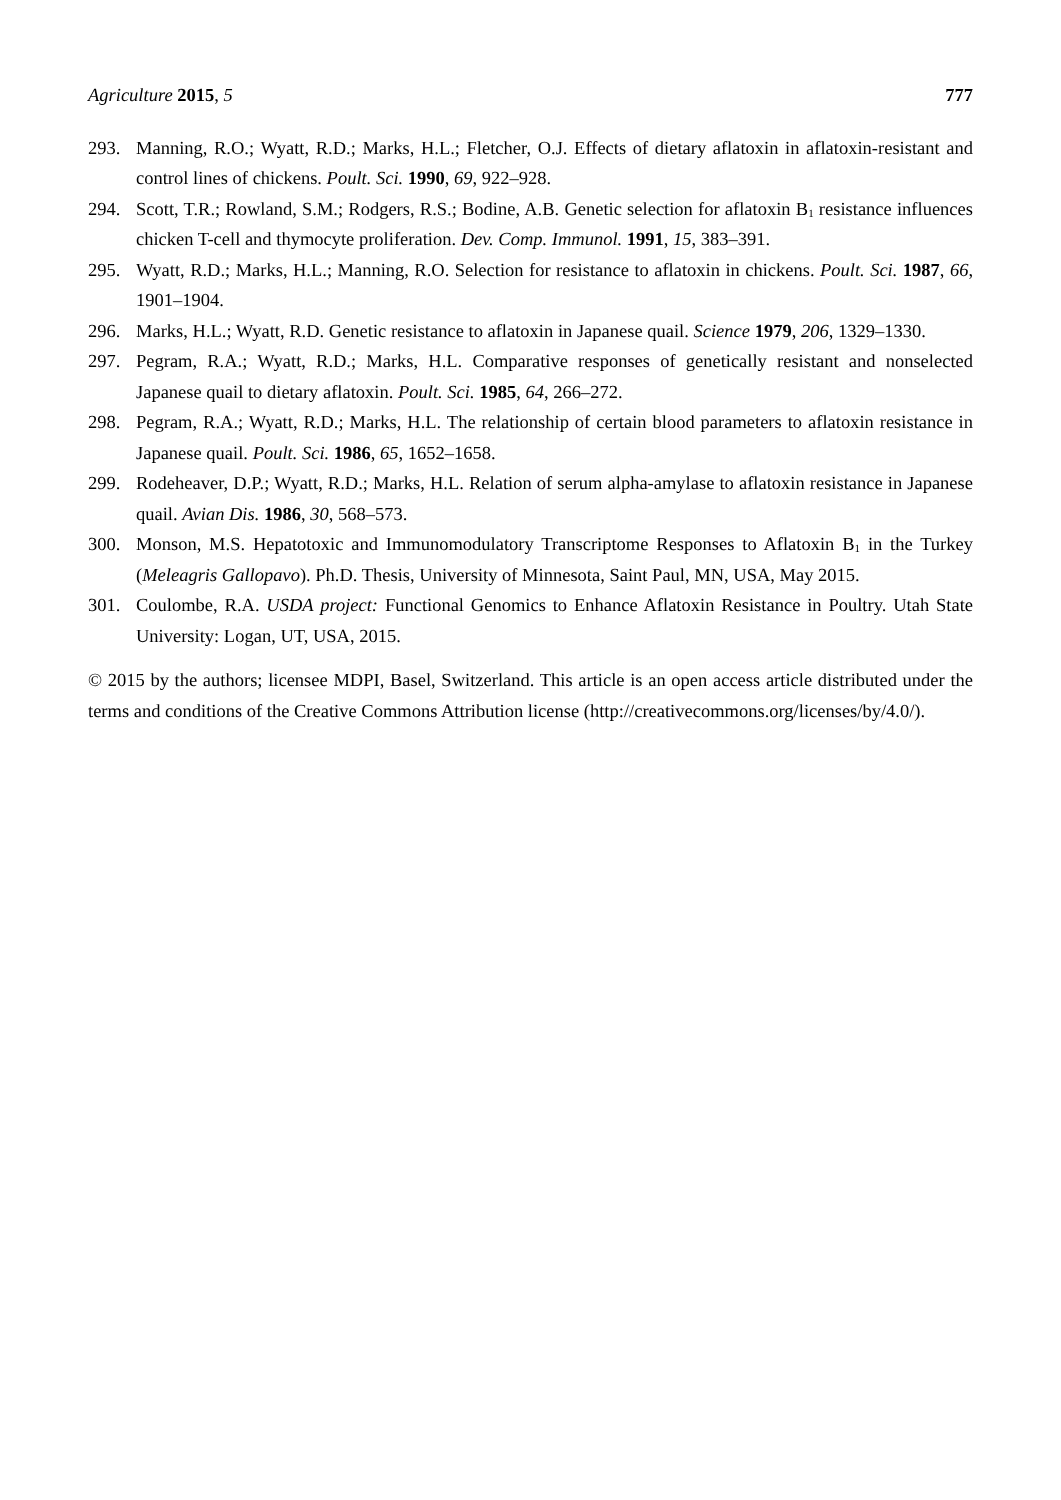Agriculture 2015, 5 777
293. Manning, R.O.; Wyatt, R.D.; Marks, H.L.; Fletcher, O.J. Effects of dietary aflatoxin in aflatoxin-resistant and control lines of chickens. Poult. Sci. 1990, 69, 922–928.
294. Scott, T.R.; Rowland, S.M.; Rodgers, R.S.; Bodine, A.B. Genetic selection for aflatoxin B<sub>1</sub> resistance influences chicken T-cell and thymocyte proliferation. Dev. Comp. Immunol. 1991, 15, 383–391.
295. Wyatt, R.D.; Marks, H.L.; Manning, R.O. Selection for resistance to aflatoxin in chickens. Poult. Sci. 1987, 66, 1901–1904.
296. Marks, H.L.; Wyatt, R.D. Genetic resistance to aflatoxin in Japanese quail. Science 1979, 206, 1329–1330.
297. Pegram, R.A.; Wyatt, R.D.; Marks, H.L. Comparative responses of genetically resistant and nonselected Japanese quail to dietary aflatoxin. Poult. Sci. 1985, 64, 266–272.
298. Pegram, R.A.; Wyatt, R.D.; Marks, H.L. The relationship of certain blood parameters to aflatoxin resistance in Japanese quail. Poult. Sci. 1986, 65, 1652–1658.
299. Rodeheaver, D.P.; Wyatt, R.D.; Marks, H.L. Relation of serum alpha-amylase to aflatoxin resistance in Japanese quail. Avian Dis. 1986, 30, 568–573.
300. Monson, M.S. Hepatotoxic and Immunomodulatory Transcriptome Responses to Aflatoxin B<sub>1</sub> in the Turkey (Meleagris Gallopavo). Ph.D. Thesis, University of Minnesota, Saint Paul, MN, USA, May 2015.
301. Coulombe, R.A. USDA project: Functional Genomics to Enhance Aflatoxin Resistance in Poultry. Utah State University: Logan, UT, USA, 2015.
© 2015 by the authors; licensee MDPI, Basel, Switzerland. This article is an open access article distributed under the terms and conditions of the Creative Commons Attribution license (http://creativecommons.org/licenses/by/4.0/).